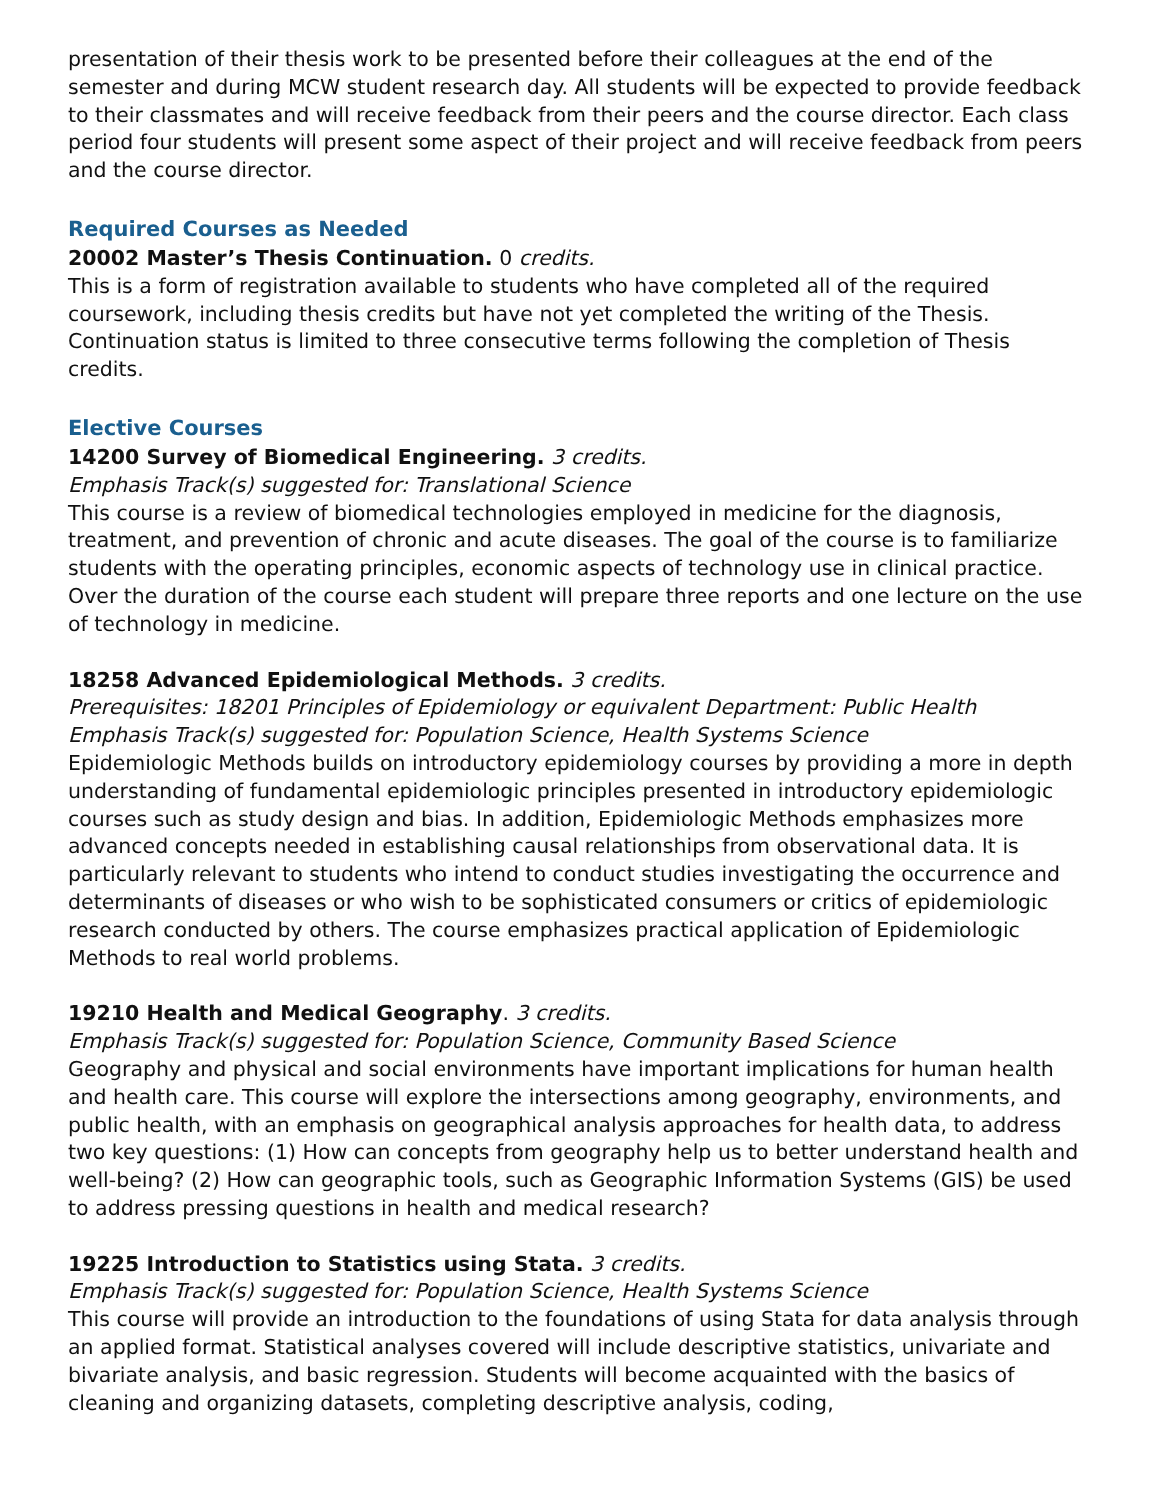presentation of their thesis work to be presented before their colleagues at the end of the semester and during MCW student research day. All students will be expected to provide feedback to their classmates and will receive feedback from their peers and the course director. Each class period four students will present some aspect of their project and will receive feedback from peers and the course director.
Required Courses as Needed
20002 Master’s Thesis Continuation. 0 credits.
This is a form of registration available to students who have completed all of the required coursework, including thesis credits but have not yet completed the writing of the Thesis. Continuation status is limited to three consecutive terms following the completion of Thesis credits.
Elective Courses
14200 Survey of Biomedical Engineering. 3 credits.
Emphasis Track(s) suggested for: Translational Science
This course is a review of biomedical technologies employed in medicine for the diagnosis, treatment, and prevention of chronic and acute diseases. The goal of the course is to familiarize students with the operating principles, economic aspects of technology use in clinical practice. Over the duration of the course each student will prepare three reports and one lecture on the use of technology in medicine.
18258 Advanced Epidemiological Methods. 3 credits.
Prerequisites: 18201 Principles of Epidemiology or equivalent Department: Public Health
Emphasis Track(s) suggested for: Population Science, Health Systems Science
Epidemiologic Methods builds on introductory epidemiology courses by providing a more in depth understanding of fundamental epidemiologic principles presented in introductory epidemiologic courses such as study design and bias. In addition, Epidemiologic Methods emphasizes more advanced concepts needed in establishing causal relationships from observational data. It is particularly relevant to students who intend to conduct studies investigating the occurrence and determinants of diseases or who wish to be sophisticated consumers or critics of epidemiologic research conducted by others. The course emphasizes practical application of Epidemiologic Methods to real world problems.
19210 Health and Medical Geography. 3 credits.
Emphasis Track(s) suggested for: Population Science, Community Based Science
Geography and physical and social environments have important implications for human health and health care. This course will explore the intersections among geography, environments, and public health, with an emphasis on geographical analysis approaches for health data, to address two key questions: (1) How can concepts from geography help us to better understand health and well-being? (2) How can geographic tools, such as Geographic Information Systems (GIS) be used to address pressing questions in health and medical research?
19225 Introduction to Statistics using Stata. 3 credits.
Emphasis Track(s) suggested for: Population Science, Health Systems Science
This course will provide an introduction to the foundations of using Stata for data analysis through an applied format. Statistical analyses covered will include descriptive statistics, univariate and bivariate analysis, and basic regression. Students will become acquainted with the basics of cleaning and organizing datasets, completing descriptive analysis, coding,